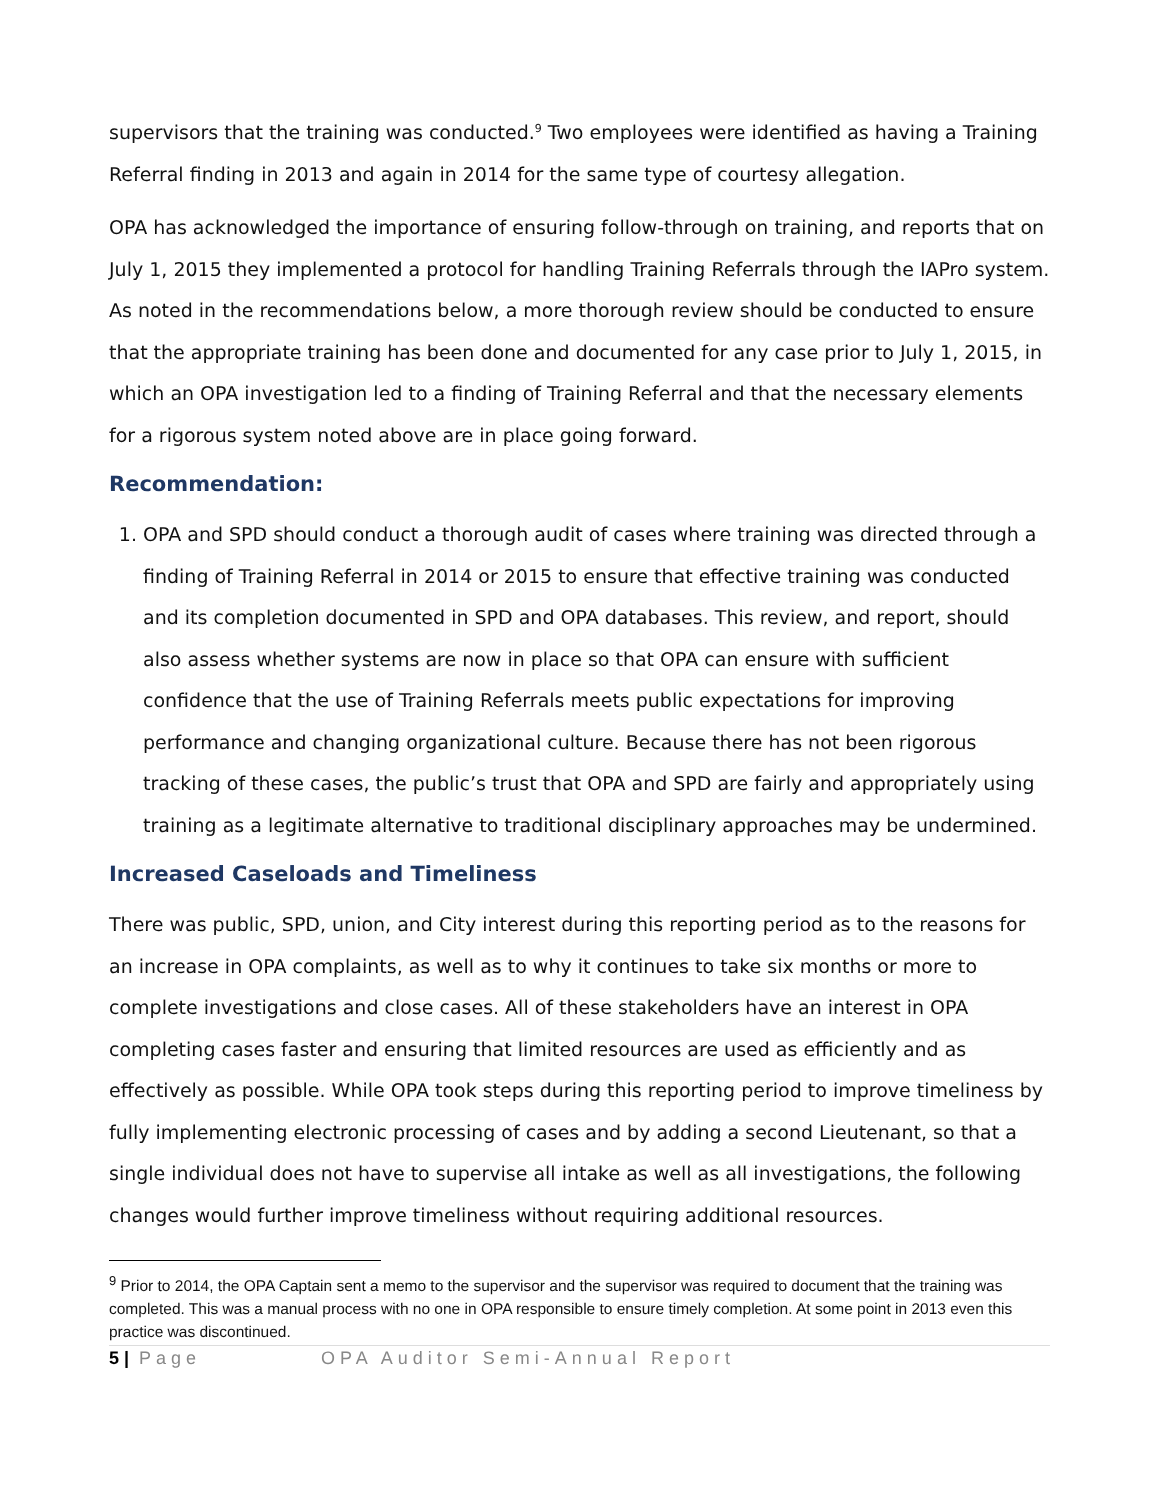supervisors that the training was conducted.<sup>9</sup> Two employees were identified as having a Training Referral finding in 2013 and again in 2014 for the same type of courtesy allegation.
OPA has acknowledged the importance of ensuring follow-through on training, and reports that on July 1, 2015 they implemented a protocol for handling Training Referrals through the IAPro system. As noted in the recommendations below, a more thorough review should be conducted to ensure that the appropriate training has been done and documented for any case prior to July 1, 2015, in which an OPA investigation led to a finding of Training Referral and that the necessary elements for a rigorous system noted above are in place going forward.
Recommendation:
1. OPA and SPD should conduct a thorough audit of cases where training was directed through a finding of Training Referral in 2014 or 2015 to ensure that effective training was conducted and its completion documented in SPD and OPA databases. This review, and report, should also assess whether systems are now in place so that OPA can ensure with sufficient confidence that the use of Training Referrals meets public expectations for improving performance and changing organizational culture. Because there has not been rigorous tracking of these cases, the public’s trust that OPA and SPD are fairly and appropriately using training as a legitimate alternative to traditional disciplinary approaches may be undermined.
Increased Caseloads and Timeliness
There was public, SPD, union, and City interest during this reporting period as to the reasons for an increase in OPA complaints, as well as to why it continues to take six months or more to complete investigations and close cases. All of these stakeholders have an interest in OPA completing cases faster and ensuring that limited resources are used as efficiently and as effectively as possible. While OPA took steps during this reporting period to improve timeliness by fully implementing electronic processing of cases and by adding a second Lieutenant, so that a single individual does not have to supervise all intake as well as all investigations, the following changes would further improve timeliness without requiring additional resources.
<sup>9</sup> Prior to 2014, the OPA Captain sent a memo to the supervisor and the supervisor was required to document that the training was completed. This was a manual process with no one in OPA responsible to ensure timely completion. At some point in 2013 even this practice was discontinued.
5 | Page OPA Auditor Semi-Annual Report